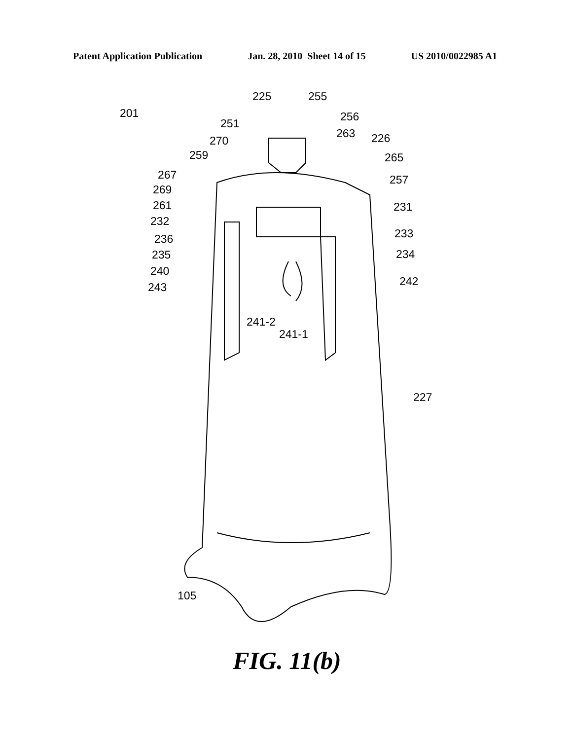Patent Application Publication Jan. 28, 2010 Sheet 14 of 15 US 2010/0022985 A1
201
225
255
256
251
263
226
270
259
265
267
257
269
261
231
232
233
236
235
234
240
242
243
241-2
241-1
227
105
FIG. 11(b)